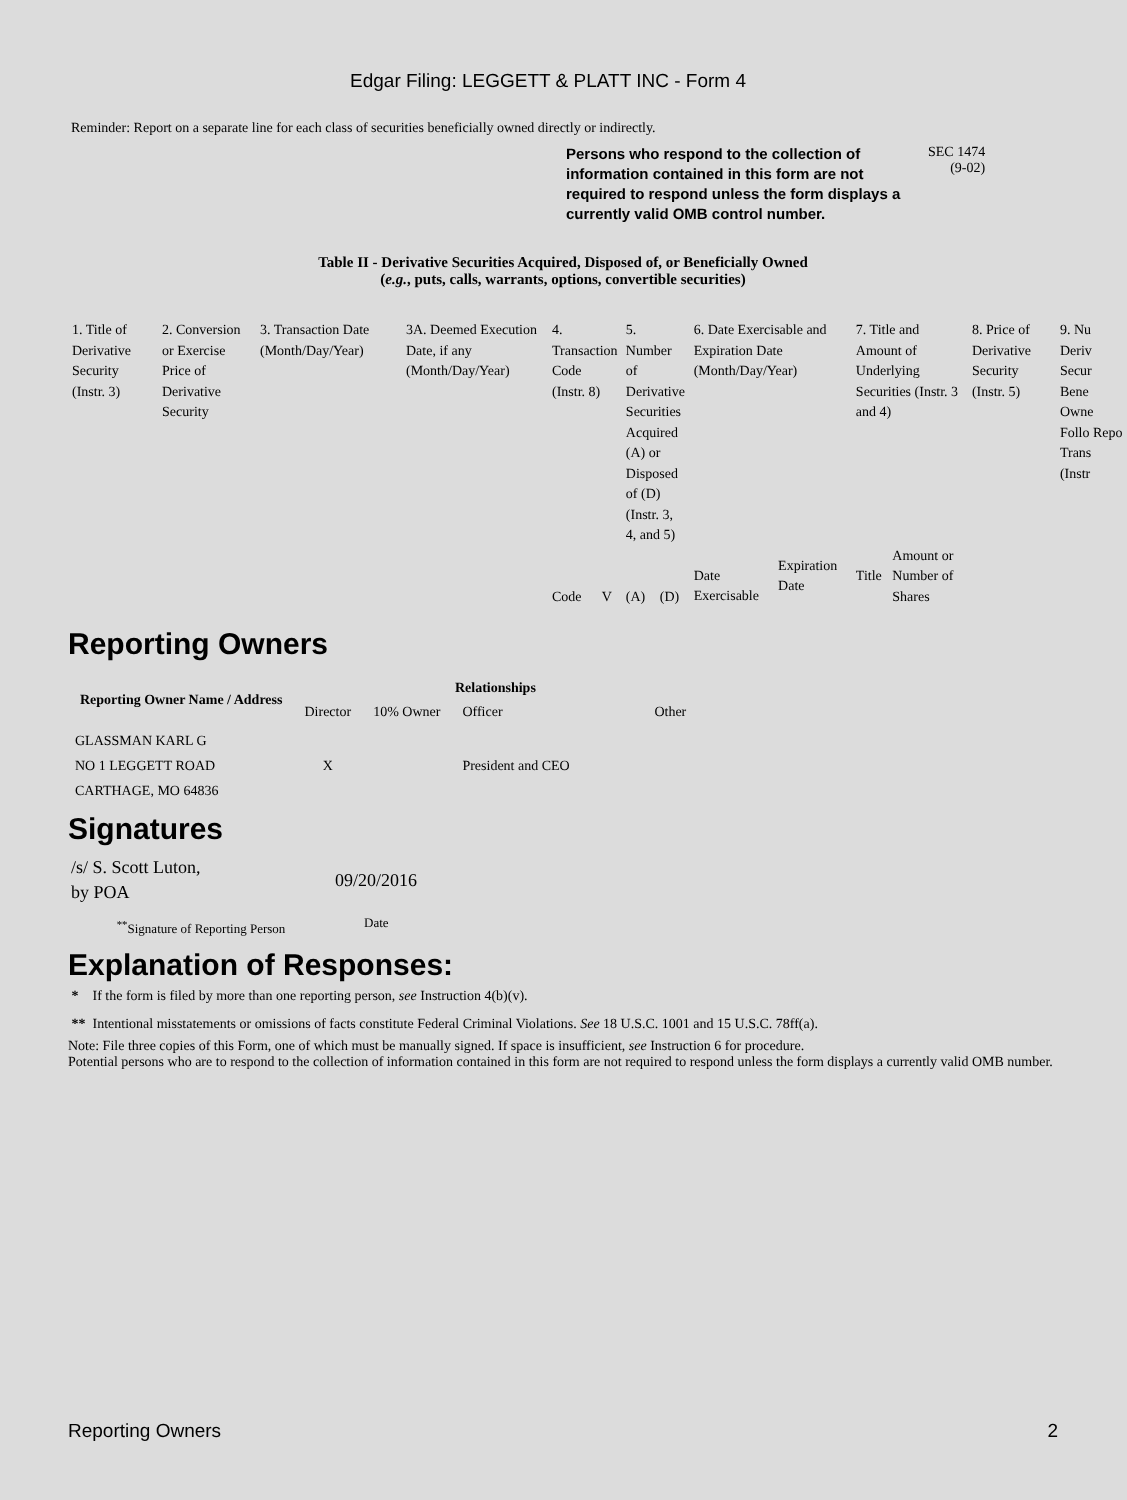Edgar Filing: LEGGETT & PLATT INC - Form 4
Reminder: Report on a separate line for each class of securities beneficially owned directly or indirectly.
Persons who respond to the collection of information contained in this form are not required to respond unless the form displays a currently valid OMB control number.
SEC 1474
(9-02)
Table II - Derivative Securities Acquired, Disposed of, or Beneficially Owned
(e.g., puts, calls, warrants, options, convertible securities)
| 1. Title of Derivative Security (Instr. 3) | 2. Conversion or Exercise Price of Derivative Security | 3. Transaction Date (Month/Day/Year) | 3A. Deemed Execution Date, if any (Month/Day/Year) | 4. Transaction Code (Instr. 8) | | 5. Number of Derivative Securities Acquired (A) or Disposed of (D) (Instr. 3, 4, and 5) | | 6. Date Exercisable and Expiration Date (Month/Day/Year) | | 7. Title and Amount of Underlying Securities (Instr. 3 and 4) | | 8. Price of Derivative Security (Instr. 5) | 9. Nu Deriv Secur Bene Owne Follo Repo Trans (Instr |
| | | | | Code | V | (A) | (D) | Date Exercisable | Expiration Date | Title | Amount or Number of Shares | | |
Reporting Owners
| Reporting Owner Name / Address | Relationships | | | |
| --- | --- | --- | --- | --- |
| | Director | 10% Owner | Officer | Other |
| GLASSMAN KARL G NO 1 LEGGETT ROAD CARTHAGE, MO 64836 | X | | President and CEO | |
Signatures
| /s/ S. Scott Luton, by POA | 09/20/2016 |
| <sup>**</sup> Signature of Reporting Person | Date |
Explanation of Responses:
* If the form is filed by more than one reporting person, see Instruction 4(b)(v).
** Intentional misstatements or omissions of facts constitute Federal Criminal Violations. See 18 U.S.C. 1001 and 15 U.S.C. 78ff(a).
Note: File three copies of this Form, one of which must be manually signed. If space is insufficient, see Instruction 6 for procedure.
Potential persons who are to respond to the collection of information contained in this form are not required to respond unless the form displays a currently valid OMB number.
Reporting Owners 2